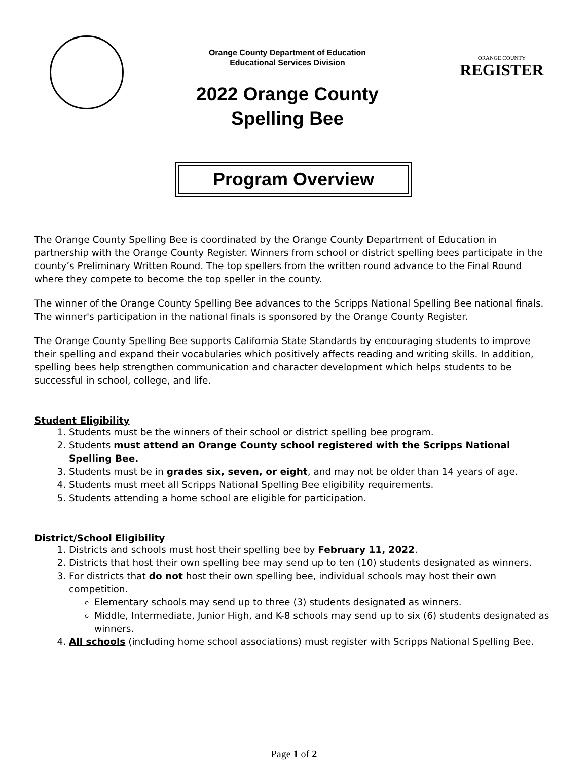Orange County Department of Education
Educational Services Division
2022 Orange County
Spelling Bee
ORANGE COUNTY
REGISTER
Program Overview
The Orange County Spelling Bee is coordinated by the Orange County Department of Education in partnership with the Orange County Register. Winners from school or district spelling bees participate in the county’s Preliminary Written Round. The top spellers from the written round advance to the Final Round where they compete to become the top speller in the county.
The winner of the Orange County Spelling Bee advances to the Scripps National Spelling Bee national finals. The winner's participation in the national finals is sponsored by the Orange County Register.
The Orange County Spelling Bee supports California State Standards by encouraging students to improve their spelling and expand their vocabularies which positively affects reading and writing skills. In addition, spelling bees help strengthen communication and character development which helps students to be successful in school, college, and life.
Student Eligibility
1. Students must be the winners of their school or district spelling bee program.
2. Students must attend an Orange County school registered with the Scripps National Spelling Bee.
3. Students must be in grades six, seven, or eight, and may not be older than 14 years of age.
4. Students must meet all Scripps National Spelling Bee eligibility requirements.
5. Students attending a home school are eligible for participation.
District/School Eligibility
1. Districts and schools must host their spelling bee by February 11, 2022.
2. Districts that host their own spelling bee may send up to ten (10) students designated as winners.
3. For districts that do not host their own spelling bee, individual schools may host their own competition.
Elementary schools may send up to three (3) students designated as winners.
Middle, Intermediate, Junior High, and K-8 schools may send up to six (6) students designated as winners.
4. All schools (including home school associations) must register with Scripps National Spelling Bee.
Page 1 of 2